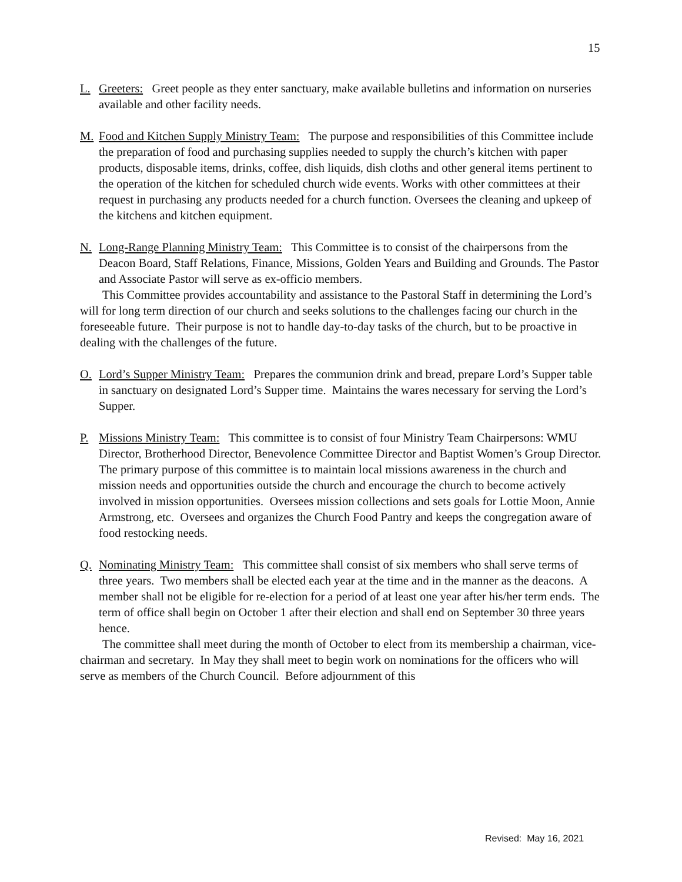15
L. Greeters: Greet people as they enter sanctuary, make available bulletins and information on nurseries available and other facility needs.
M. Food and Kitchen Supply Ministry Team: The purpose and responsibilities of this Committee include the preparation of food and purchasing supplies needed to supply the church’s kitchen with paper products, disposable items, drinks, coffee, dish liquids, dish cloths and other general items pertinent to the operation of the kitchen for scheduled church wide events. Works with other committees at their request in purchasing any products needed for a church function. Oversees the cleaning and upkeep of the kitchens and kitchen equipment.
N. Long-Range Planning Ministry Team: This Committee is to consist of the chairpersons from the Deacon Board, Staff Relations, Finance, Missions, Golden Years and Building and Grounds. The Pastor and Associate Pastor will serve as ex-officio members.
This Committee provides accountability and assistance to the Pastoral Staff in determining the Lord’s will for long term direction of our church and seeks solutions to the challenges facing our church in the foreseeable future. Their purpose is not to handle day-to-day tasks of the church, but to be proactive in dealing with the challenges of the future.
O. Lord’s Supper Ministry Team: Prepares the communion drink and bread, prepare Lord’s Supper table in sanctuary on designated Lord’s Supper time. Maintains the wares necessary for serving the Lord’s Supper.
P. Missions Ministry Team: This committee is to consist of four Ministry Team Chairpersons: WMU Director, Brotherhood Director, Benevolence Committee Director and Baptist Women’s Group Director. The primary purpose of this committee is to maintain local missions awareness in the church and mission needs and opportunities outside the church and encourage the church to become actively involved in mission opportunities. Oversees mission collections and sets goals for Lottie Moon, Annie Armstrong, etc. Oversees and organizes the Church Food Pantry and keeps the congregation aware of food restocking needs.
Q. Nominating Ministry Team: This committee shall consist of six members who shall serve terms of three years. Two members shall be elected each year at the time and in the manner as the deacons. A member shall not be eligible for re-election for a period of at least one year after his/her term ends. The term of office shall begin on October 1 after their election and shall end on September 30 three years hence.
The committee shall meet during the month of October to elect from its membership a chairman, vice-chairman and secretary. In May they shall meet to begin work on nominations for the officers who will serve as members of the Church Council. Before adjournment of this
Revised: May 16, 2021